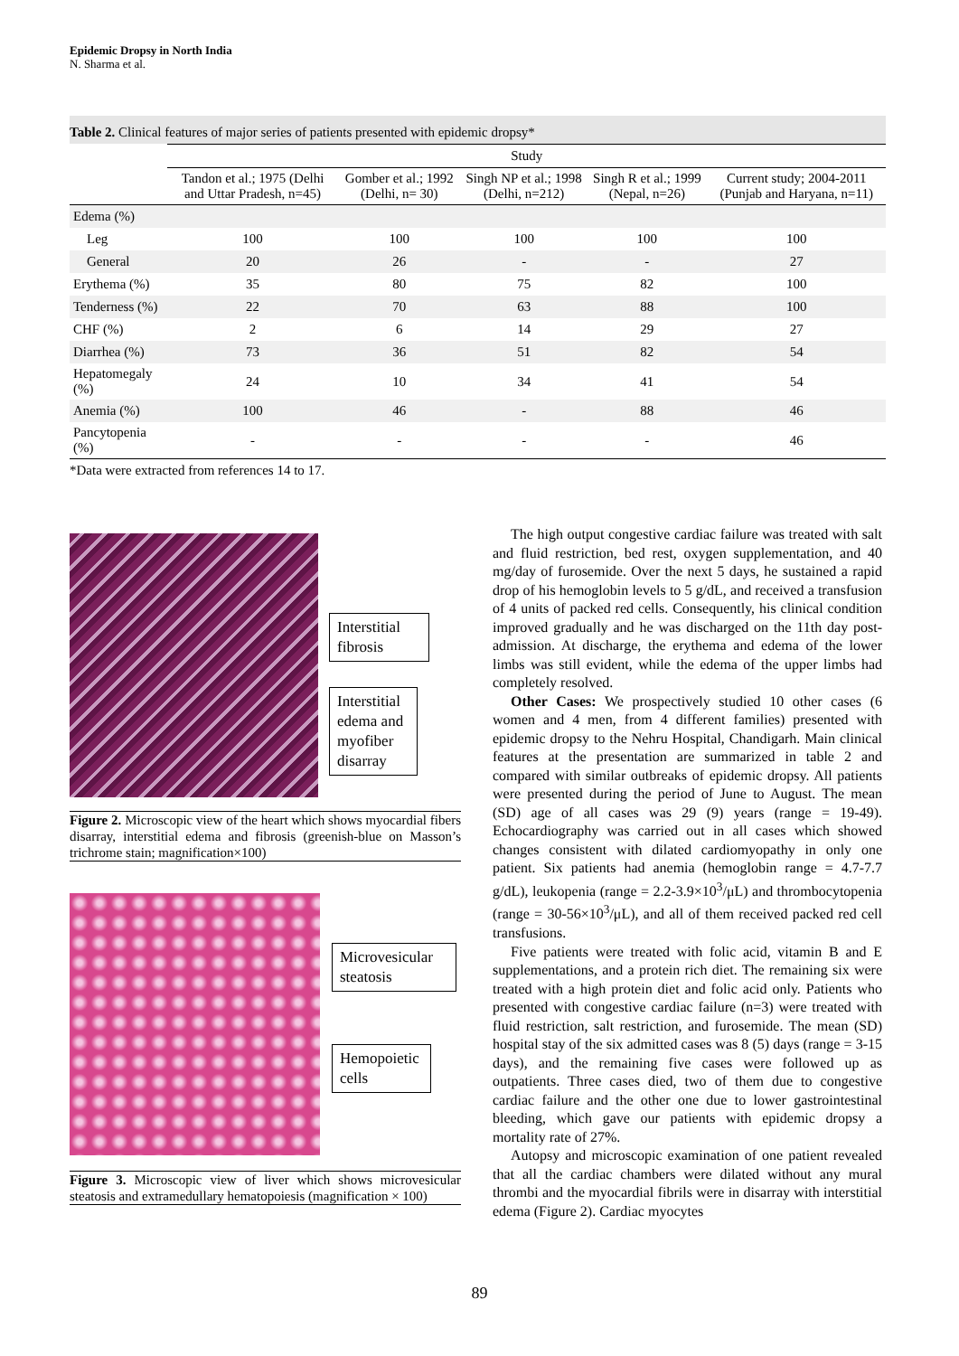Epidemic Dropsy in North India
N. Sharma et al.
Table 2. Clinical features of major series of patients presented with epidemic dropsy*
| | Study | | | | |
| --- | --- | --- | --- | --- | --- |
| | Tandon et al.; 1975 (Delhi and Uttar Pradesh, n=45) | Gomber et al.; 1992 (Delhi, n= 30) | Singh NP et al.; 1998 (Delhi, n=212) | Singh R et al.; 1999 (Nepal, n=26) | Current study; 2004-2011 (Punjab and Haryana, n=11) |
| Edema (%) | | | | | |
| Leg | 100 | 100 | 100 | 100 | 100 |
| General | 20 | 26 | - | - | 27 |
| Erythema (%) | 35 | 80 | 75 | 82 | 100 |
| Tenderness (%) | 22 | 70 | 63 | 88 | 100 |
| CHF (%) | 2 | 6 | 14 | 29 | 27 |
| Diarrhea (%) | 73 | 36 | 51 | 82 | 54 |
| Hepatomegaly (%) | 24 | 10 | 34 | 41 | 54 |
| Anemia (%) | 100 | 46 | - | 88 | 46 |
| Pancytopenia (%) | - | - | - | - | 46 |
*Data were extracted from references 14 to 17.
Interstitial fibrosis
Interstitial edema and myofiber disarray
Figure 2. Microscopic view of the heart which shows myocardial fibers disarray, interstitial edema and fibrosis (greenish-blue on Masson’s trichrome stain; magnification×100)
Microvesicular steatosis
Hemopoietic cells
Figure 3. Microscopic view of liver which shows microvesicular steatosis and extramedullary hematopoiesis (magnification × 100)
The high output congestive cardiac failure was treated with salt and fluid restriction, bed rest, oxygen supplementation, and 40 mg/day of furosemide. Over the next 5 days, he sustained a rapid drop of his hemoglobin levels to 5 g/dL, and received a transfusion of 4 units of packed red cells. Consequently, his clinical condition improved gradually and he was discharged on the 11th day post-admission. At discharge, the erythema and edema of the lower limbs was still evident, while the edema of the upper limbs had completely resolved.
Other Cases: We prospectively studied 10 other cases (6 women and 4 men, from 4 different families) presented with epidemic dropsy to the Nehru Hospital, Chandigarh. Main clinical features at the presentation are summarized in table 2 and compared with similar outbreaks of epidemic dropsy. All patients were presented during the period of June to August. The mean (SD) age of all cases was 29 (9) years (range = 19-49). Echocardiography was carried out in all cases which showed changes consistent with dilated cardiomyopathy in only one patient. Six patients had anemia (hemoglobin range = 4.7-7.7 g/dL), leukopenia (range = 2.2-3.9×10<sup>3</sup>/μL) and thrombocytopenia (range = 30-56×10<sup>3</sup>/μL), and all of them received packed red cell transfusions.
Five patients were treated with folic acid, vitamin B and E supplementations, and a protein rich diet. The remaining six were treated with a high protein diet and folic acid only. Patients who presented with congestive cardiac failure (n=3) were treated with fluid restriction, salt restriction, and furosemide. The mean (SD) hospital stay of the six admitted cases was 8 (5) days (range = 3-15 days), and the remaining five cases were followed up as outpatients. Three cases died, two of them due to congestive cardiac failure and the other one due to lower gastrointestinal bleeding, which gave our patients with epidemic dropsy a mortality rate of 27%.
Autopsy and microscopic examination of one patient revealed that all the cardiac chambers were dilated without any mural thrombi and the myocardial fibrils were in disarray with interstitial edema (Figure 2). Cardiac myocytes
89